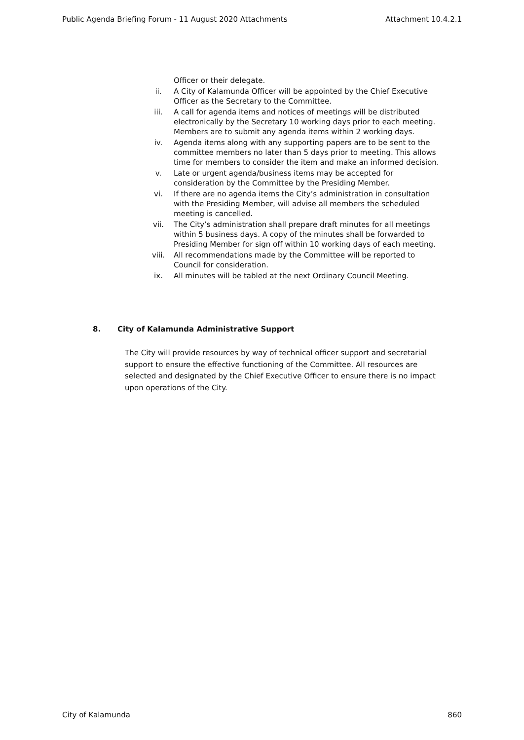Public Agenda Briefing Forum - 11 August 2020 Attachments Attachment 10.4.2.1
Officer or their delegate.
ii. A City of Kalamunda Officer will be appointed by the Chief Executive Officer as the Secretary to the Committee.
iii. A call for agenda items and notices of meetings will be distributed electronically by the Secretary 10 working days prior to each meeting. Members are to submit any agenda items within 2 working days.
iv. Agenda items along with any supporting papers are to be sent to the committee members no later than 5 days prior to meeting. This allows time for members to consider the item and make an informed decision.
v. Late or urgent agenda/business items may be accepted for consideration by the Committee by the Presiding Member.
vi. If there are no agenda items the City’s administration in consultation with the Presiding Member, will advise all members the scheduled meeting is cancelled.
vii. The City’s administration shall prepare draft minutes for all meetings within 5 business days. A copy of the minutes shall be forwarded to Presiding Member for sign off within 10 working days of each meeting.
viii. All recommendations made by the Committee will be reported to Council for consideration.
ix. All minutes will be tabled at the next Ordinary Council Meeting.
8. City of Kalamunda Administrative Support
The City will provide resources by way of technical officer support and secretarial support to ensure the effective functioning of the Committee. All resources are selected and designated by the Chief Executive Officer to ensure there is no impact upon operations of the City.
City of Kalamunda 860